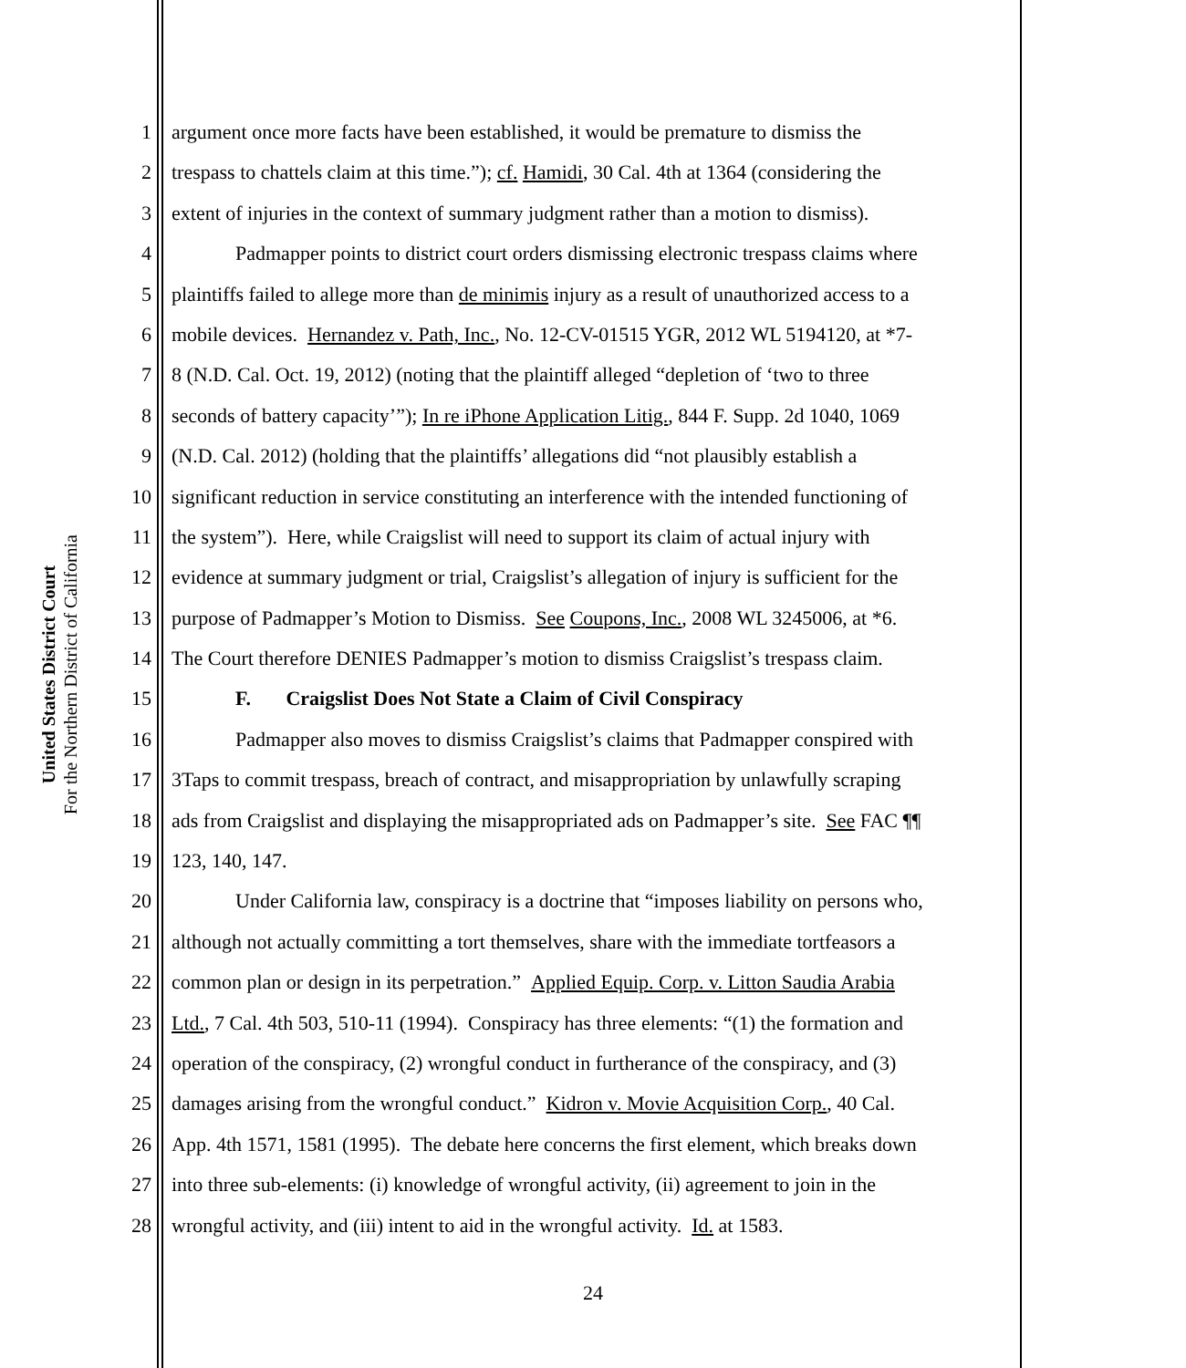United States District Court
For the Northern District of California
1 argument once more facts have been established, it would be premature to dismiss the
2 trespass to chattels claim at this time.”); cf. Hamidi, 30 Cal. 4th at 1364 (considering the
3 extent of injuries in the context of summary judgment rather than a motion to dismiss).
4 Padmapper points to district court orders dismissing electronic trespass claims where
5 plaintiffs failed to allege more than de minimis injury as a result of unauthorized access to a
6 mobile devices. Hernandez v. Path, Inc., No. 12-CV-01515 YGR, 2012 WL 5194120, at *7-
7 8 (N.D. Cal. Oct. 19, 2012) (noting that the plaintiff alleged “depletion of ‘two to three
8 seconds of battery capacity’”); In re iPhone Application Litig., 844 F. Supp. 2d 1040, 1069
9 (N.D. Cal. 2012) (holding that the plaintiffs’ allegations did “not plausibly establish a
10 significant reduction in service constituting an interference with the intended functioning of
11 the system”). Here, while Craigslist will need to support its claim of actual injury with
12 evidence at summary judgment or trial, Craigslist’s allegation of injury is sufficient for the
13 purpose of Padmapper’s Motion to Dismiss. See Coupons, Inc., 2008 WL 3245006, at *6.
14 The Court therefore DENIES Padmapper’s motion to dismiss Craigslist’s trespass claim.
15 F. Craigslist Does Not State a Claim of Civil Conspiracy
16 Padmapper also moves to dismiss Craigslist’s claims that Padmapper conspired with
17 3Taps to commit trespass, breach of contract, and misappropriation by unlawfully scraping
18 ads from Craigslist and displaying the misappropriated ads on Padmapper’s site. See FAC ¶¶
19 123, 140, 147.
20 Under California law, conspiracy is a doctrine that “imposes liability on persons who,
21 although not actually committing a tort themselves, share with the immediate tortfeasors a
22 common plan or design in its perpetration.” Applied Equip. Corp. v. Litton Saudia Arabia
23 Ltd., 7 Cal. 4th 503, 510-11 (1994). Conspiracy has three elements: “(1) the formation and
24 operation of the conspiracy, (2) wrongful conduct in furtherance of the conspiracy, and (3)
25 damages arising from the wrongful conduct.” Kidron v. Movie Acquisition Corp., 40 Cal.
26 App. 4th 1571, 1581 (1995). The debate here concerns the first element, which breaks down
27 into three sub-elements: (i) knowledge of wrongful activity, (ii) agreement to join in the
28 wrongful activity, and (iii) intent to aid in the wrongful activity. Id. at 1583.
24